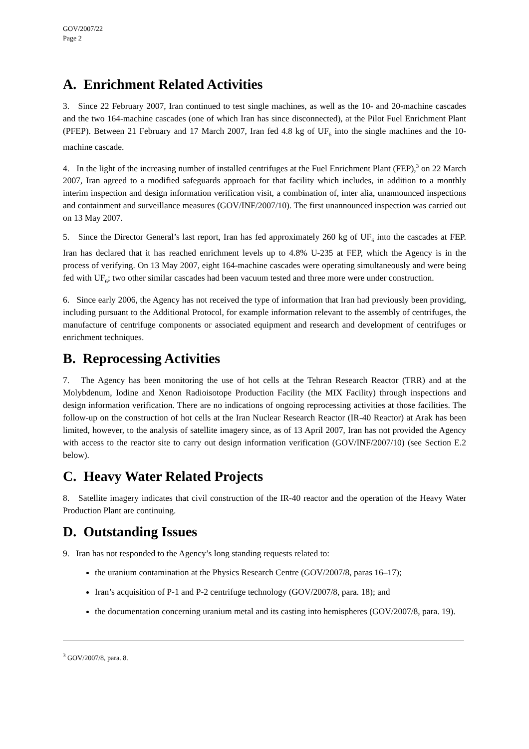GOV/2007/22
Page 2
A. Enrichment Related Activities
3. Since 22 February 2007, Iran continued to test single machines, as well as the 10- and 20-machine cascades and the two 164-machine cascades (one of which Iran has since disconnected), at the Pilot Fuel Enrichment Plant (PFEP). Between 21 February and 17 March 2007, Iran fed 4.8 kg of UF<sub>6</sub> into the single machines and the 10-machine cascade.
4. In the light of the increasing number of installed centrifuges at the Fuel Enrichment Plant (FEP),<sup>3</sup> on 22 March 2007, Iran agreed to a modified safeguards approach for that facility which includes, in addition to a monthly interim inspection and design information verification visit, a combination of, inter alia, unannounced inspections and containment and surveillance measures (GOV/INF/2007/10). The first unannounced inspection was carried out on 13 May 2007.
5. Since the Director General’s last report, Iran has fed approximately 260 kg of UF<sub>6</sub> into the cascades at FEP. Iran has declared that it has reached enrichment levels up to 4.8% U-235 at FEP, which the Agency is in the process of verifying. On 13 May 2007, eight 164-machine cascades were operating simultaneously and were being fed with UF<sub>6</sub>; two other similar cascades had been vacuum tested and three more were under construction.
6. Since early 2006, the Agency has not received the type of information that Iran had previously been providing, including pursuant to the Additional Protocol, for example information relevant to the assembly of centrifuges, the manufacture of centrifuge components or associated equipment and research and development of centrifuges or enrichment techniques.
B. Reprocessing Activities
7. The Agency has been monitoring the use of hot cells at the Tehran Research Reactor (TRR) and at the Molybdenum, Iodine and Xenon Radioisotope Production Facility (the MIX Facility) through inspections and design information verification. There are no indications of ongoing reprocessing activities at those facilities. The follow-up on the construction of hot cells at the Iran Nuclear Research Reactor (IR-40 Reactor) at Arak has been limited, however, to the analysis of satellite imagery since, as of 13 April 2007, Iran has not provided the Agency with access to the reactor site to carry out design information verification (GOV/INF/2007/10) (see Section E.2 below).
C. Heavy Water Related Projects
8. Satellite imagery indicates that civil construction of the IR-40 reactor and the operation of the Heavy Water Production Plant are continuing.
D. Outstanding Issues
9. Iran has not responded to the Agency’s long standing requests related to:
the uranium contamination at the Physics Research Centre (GOV/2007/8, paras 16–17);
Iran’s acquisition of P-1 and P-2 centrifuge technology (GOV/2007/8, para. 18); and
the documentation concerning uranium metal and its casting into hemispheres (GOV/2007/8, para. 19).
<sup>3</sup> GOV/2007/8, para. 8.